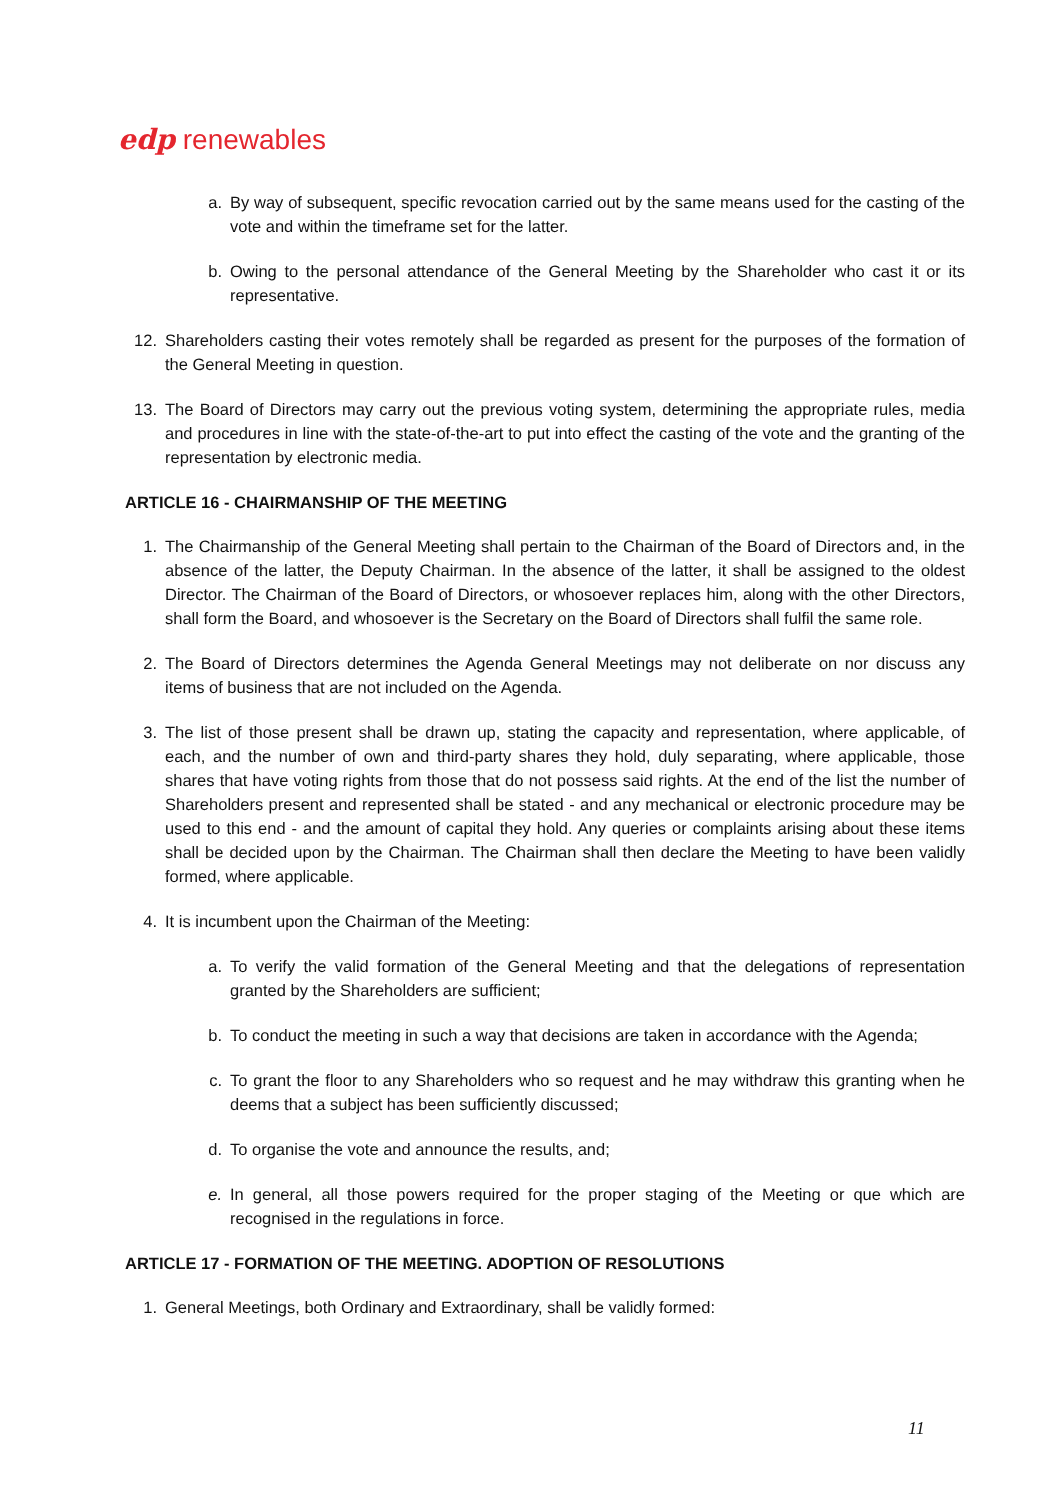edp renewables
a. By way of subsequent, specific revocation carried out by the same means used for the casting of the vote and within the timeframe set for the latter.
b. Owing to the personal attendance of the General Meeting by the Shareholder who cast it or its representative.
12. Shareholders casting their votes remotely shall be regarded as present for the purposes of the formation of the General Meeting in question.
13. The Board of Directors may carry out the previous voting system, determining the appropriate rules, media and procedures in line with the state-of-the-art to put into effect the casting of the vote and the granting of the representation by electronic media.
ARTICLE 16 - CHAIRMANSHIP OF THE MEETING
1. The Chairmanship of the General Meeting shall pertain to the Chairman of the Board of Directors and, in the absence of the latter, the Deputy Chairman. In the absence of the latter, it shall be assigned to the oldest Director. The Chairman of the Board of Directors, or whosoever replaces him, along with the other Directors, shall form the Board, and whosoever is the Secretary on the Board of Directors shall fulfil the same role.
2. The Board of Directors determines the Agenda General Meetings may not deliberate on nor discuss any items of business that are not included on the Agenda.
3. The list of those present shall be drawn up, stating the capacity and representation, where applicable, of each, and the number of own and third-party shares they hold, duly separating, where applicable, those shares that have voting rights from those that do not possess said rights. At the end of the list the number of Shareholders present and represented shall be stated - and any mechanical or electronic procedure may be used to this end - and the amount of capital they hold. Any queries or complaints arising about these items shall be decided upon by the Chairman. The Chairman shall then declare the Meeting to have been validly formed, where applicable.
4. It is incumbent upon the Chairman of the Meeting:
a. To verify the valid formation of the General Meeting and that the delegations of representation granted by the Shareholders are sufficient;
b. To conduct the meeting in such a way that decisions are taken in accordance with the Agenda;
c. To grant the floor to any Shareholders who so request and he may withdraw this granting when he deems that a subject has been sufficiently discussed;
d. To organise the vote and announce the results, and;
e. In general, all those powers required for the proper staging of the Meeting or que which are recognised in the regulations in force.
ARTICLE 17 - FORMATION OF THE MEETING. ADOPTION OF RESOLUTIONS
1. General Meetings, both Ordinary and Extraordinary, shall be validly formed:
11